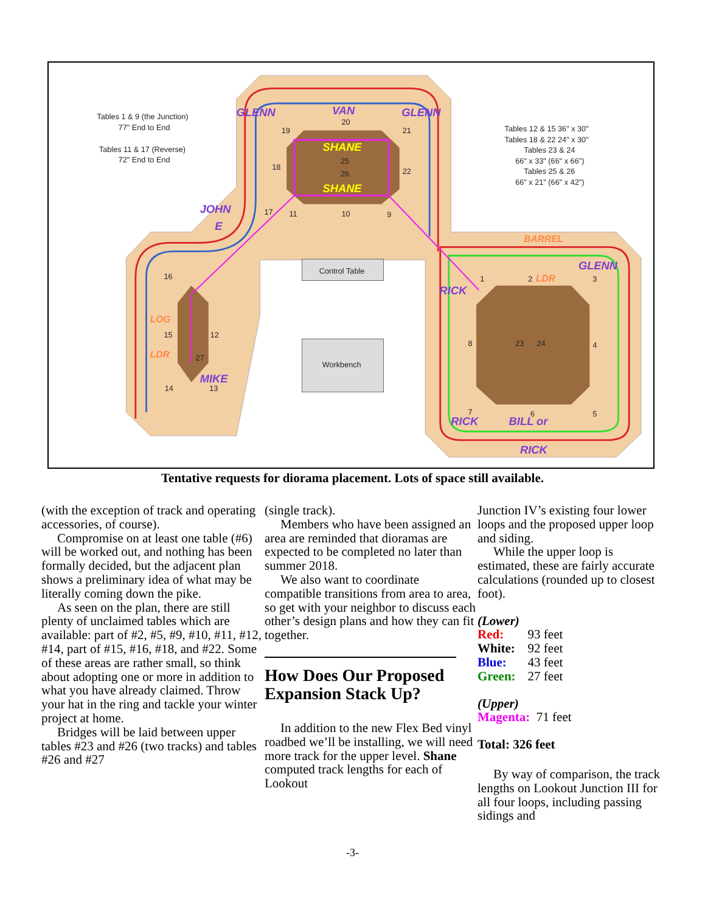GLENN
VAN
GLENN
JOHN
E
MIKE
RICK
RICK
BILL or
RICK
GLENN
SHANE
SHANE
BARREL
LDR
LOG
LDR
Tables 1 & 9 (the Junction)
77" End to End
Tables 11 & 17 (Reverse)
72" End to End
Tables 12 & 15 36" x 30"
Tables 18 & 22 24" x 30"
Tables 23 & 24
66" x 33" (66" x 66")
Tables 25 & 26
66" x 21" (66" x 42")
Control Table
Workbench
20
19
21
18
22
25
26
17
11
10
9
16
15
12
27
14
13
1
2
3
4
5
6
7
8
23
24
Tentative requests for diorama placement. Lots of space still available.
(with the exception of track and operating accessories, of course).
Compromise on at least one table (#6) will be worked out, and nothing has been formally decided, but the adjacent plan shows a preliminary idea of what may be literally coming down the pike.
As seen on the plan, there are still plenty of unclaimed tables which are available: part of #2, #5, #9, #10, #11, #12, #14, part of #15, #16, #18, and #22. Some of these areas are rather small, so think about adopting one or more in addition to what you have already claimed. Throw your hat in the ring and tackle your winter project at home.
Bridges will be laid between upper tables #23 and #26 (two tracks) and tables #26 and #27
(single track).
Members who have been assigned an area are reminded that dioramas are expected to be completed no later than summer 2018.
We also want to coordinate compatible transitions from area to area, so get with your neighbor to discuss each other’s design plans and how they can fit together.
How Does Our Proposed Expansion Stack Up?
In addition to the new Flex Bed vinyl roadbed we’ll be installing, we will need more track for the upper level. Shane computed track lengths for each of Lookout
Junction IV’s existing four lower loops and the proposed upper loop and siding.
While the upper loop is estimated, these are fairly accurate calculations (rounded up to closest foot).
(Lower)
| Red: | 93 feet |
| White: | 92 feet |
| Blue: | 43 feet |
| Green: | 27 feet |
(Upper)
Magenta: 71 feet
Total: 326 feet
By way of comparison, the track lengths on Lookout Junction III for all four loops, including passing sidings and
-3-